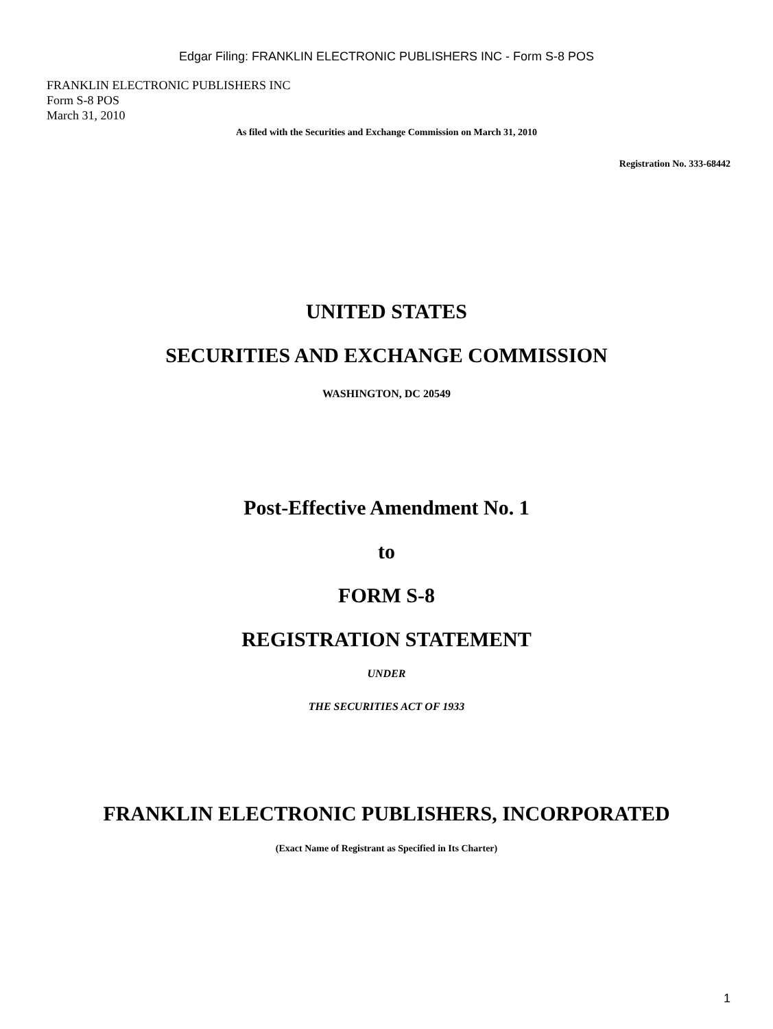Edgar Filing: FRANKLIN ELECTRONIC PUBLISHERS INC - Form S-8 POS
FRANKLIN ELECTRONIC PUBLISHERS INC
Form S-8 POS
March 31, 2010
As filed with the Securities and Exchange Commission on March 31, 2010
Registration No. 333-68442
UNITED STATES
SECURITIES AND EXCHANGE COMMISSION
WASHINGTON, DC 20549
Post-Effective Amendment No. 1
to
FORM S-8
REGISTRATION STATEMENT
UNDER
THE SECURITIES ACT OF 1933
FRANKLIN ELECTRONIC PUBLISHERS, INCORPORATED
(Exact Name of Registrant as Specified in Its Charter)
1